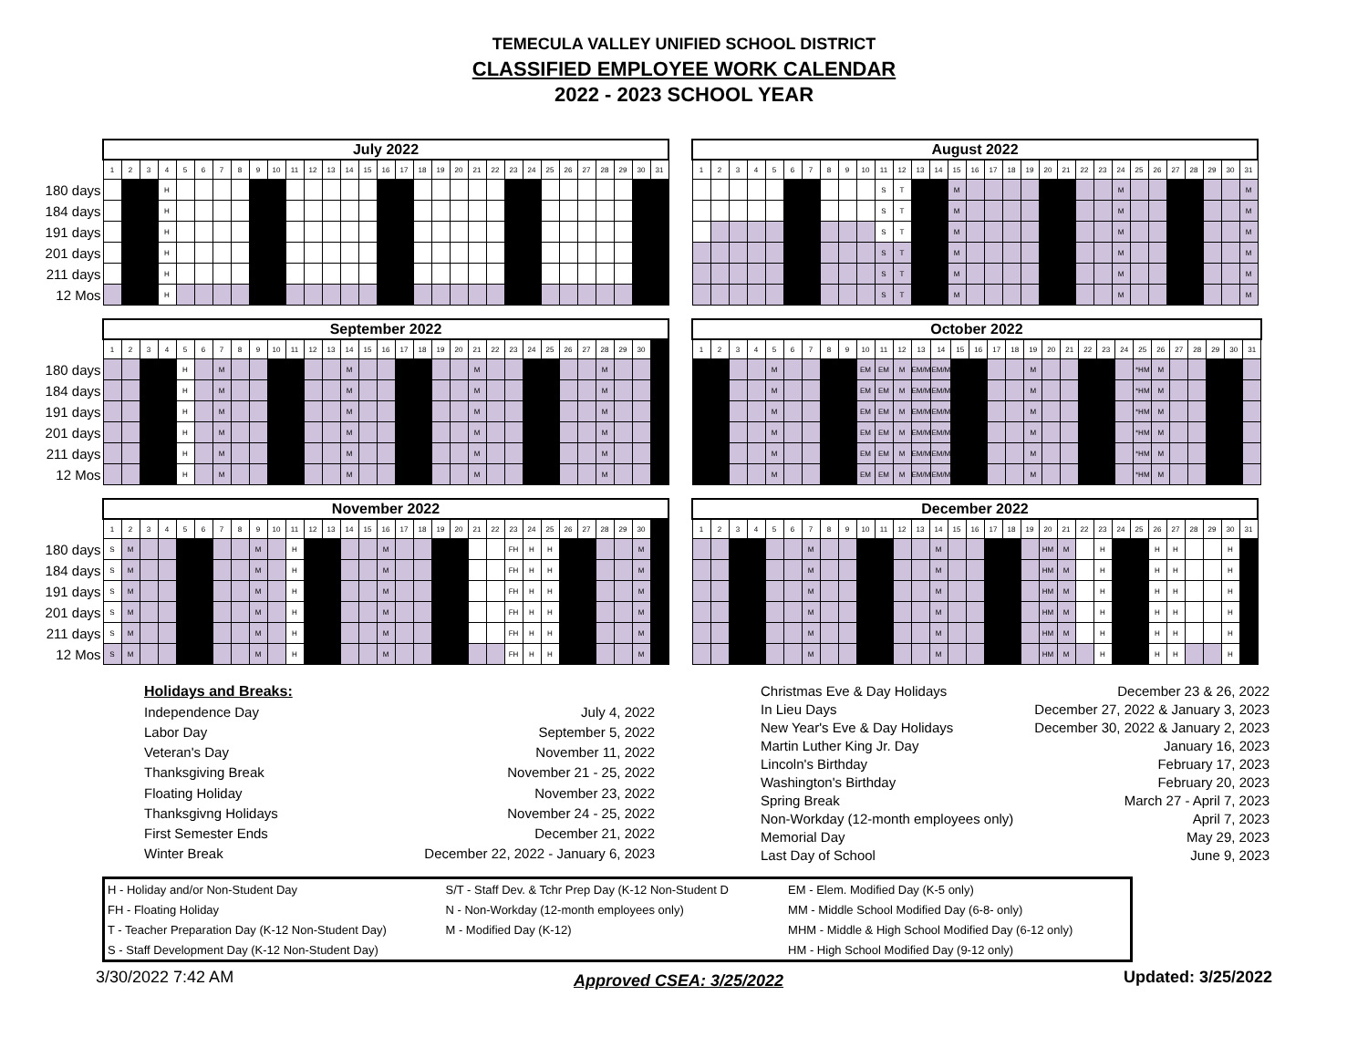TEMECULA VALLEY UNIFIED SCHOOL DISTRICT
CLASSIFIED EMPLOYEE WORK CALENDAR
2022 - 2023 SCHOOL YEAR
| | July 2022 | | | | | | | | | | | | | | | | | | | | | | | | | | | | | | | | August 2022 | | | | | | | | | | | | | | | | | | | | | | | | | | | | | | |
| | 1 | 2 | 3 | 4 | 5 | 6 | 7 | 8 | 9 | 10 | 11 | 12 | 13 | 14 | 15 | 16 | 17 | 18 | 19 | 20 | 21 | 22 | 23 | 24 | 25 | 26 | 27 | 28 | 29 | 30 | 31 | | 1 | 2 | 3 | 4 | 5 | 6 | 7 | 8 | 9 | 10 | 11 | 12 | 13 | 14 | 15 | 16 | 17 | 18 | 19 | 20 | 21 | 22 | 23 | 24 | 25 | 26 | 27 | 28 | 29 | 30 | 31 |
| 180 days | | | | H | | | | | | | | | | | | | | | | | | | | | | | | | | | | | | | | | | | | | | | S | T | | | M | | | | | | | | | M | | | | | | | M |
| 184 days | | | | H | | | | | | | | | | | | | | | | | | | | | | | | | | | | | | | | | | | | | | | S | T | | | M | | | | | | | | | M | | | | | | | M |
| 191 days | | | | H | | | | | | | | | | | | | | | | | | | | | | | | | | | | | | | | | | | | | | | S | T | | | M | | | | | | | | | M | | | | | | | M |
| 201 days | | | | H | | | | | | | | | | | | | | | | | | | | | | | | | | | | | | | | | | | | | | | S | T | | | M | | | | | | | | | M | | | | | | | M |
| 211 days | | | | H | | | | | | | | | | | | | | | | | | | | | | | | | | | | | | | | | | | | | | | S | T | | | M | | | | | | | | | M | | | | | | | M |
| 12 Mos | | | | H | | | | | | | | | | | | | | | | | | | | | | | | | | | | | | | | | | | | | | | S | T | | | M | | | | | | | | | M | | | | | | | M |
| | September 2022 | | | | | | | | | | | | | | | | | | | | | | | | | | | | | | | | October 2022 | | | | | | | | | | | | | | | | | | | | | | | | | | | | | | |
| | 1 | 2 | 3 | 4 | 5 | 6 | 7 | 8 | 9 | 10 | 11 | 12 | 13 | 14 | 15 | 16 | 17 | 18 | 19 | 20 | 21 | 22 | 23 | 24 | 25 | 26 | 27 | 28 | 29 | 30 | | | 1 | 2 | 3 | 4 | 5 | 6 | 7 | 8 | 9 | 10 | 11 | 12 | 13 | 14 | 15 | 16 | 17 | 18 | 19 | 20 | 21 | 22 | 23 | 24 | 25 | 26 | 27 | 28 | 29 | 30 | 31 |
| 180 days | | | | | H | | M | | | | | | | M | | | | | | | M | | | | | | | M | | | | | | | | | M | | | | | EM | EM | M | EM/M | EM/M | | | | | M | | | | | | *HM | M | | | | | |
| 184 days | | | | | H | | M | | | | | | | M | | | | | | | M | | | | | | | M | | | | | | | | | M | | | | | EM | EM | M | EM/M | EM/M | | | | | M | | | | | | *HM | M | | | | | |
| 191 days | | | | | H | | M | | | | | | | M | | | | | | | M | | | | | | | M | | | | | | | | | M | | | | | EM | EM | M | EM/M | EM/M | | | | | M | | | | | | *HM | M | | | | | |
| 201 days | | | | | H | | M | | | | | | | M | | | | | | | M | | | | | | | M | | | | | | | | | M | | | | | EM | EM | M | EM/M | EM/M | | | | | M | | | | | | *HM | M | | | | | |
| 211 days | | | | | H | | M | | | | | | | M | | | | | | | M | | | | | | | M | | | | | | | | | M | | | | | EM | EM | M | EM/M | EM/M | | | | | M | | | | | | *HM | M | | | | | |
| 12 Mos | | | | | H | | M | | | | | | | M | | | | | | | M | | | | | | | M | | | | | | | | | M | | | | | EM | EM | M | EM/M | EM/M | | | | | M | | | | | | *HM | M | | | | | |
| | November 2022 | | | | | | | | | | | | | | | | | | | | | | | | | | | | | | | | December 2022 | | | | | | | | | | | | | | | | | | | | | | | | | | | | | | |
| | 1 | 2 | 3 | 4 | 5 | 6 | 7 | 8 | 9 | 10 | 11 | 12 | 13 | 14 | 15 | 16 | 17 | 18 | 19 | 20 | 21 | 22 | 23 | 24 | 25 | 26 | 27 | 28 | 29 | 30 | | | 1 | 2 | 3 | 4 | 5 | 6 | 7 | 8 | 9 | 10 | 11 | 12 | 13 | 14 | 15 | 16 | 17 | 18 | 19 | 20 | 21 | 22 | 23 | 24 | 25 | 26 | 27 | 28 | 29 | 30 | 31 |
| 180 days | S | M | | | | | | | M | | H | | | | | M | | | | | | | FH | H | H | | | | | M | | | | | | | | | M | | | | | | | M | | | | | | HM | M | | H | | | H | H | | | H | |
| 184 days | S | M | | | | | | | M | | H | | | | | M | | | | | | | FH | H | H | | | | | M | | | | | | | | | M | | | | | | | M | | | | | | HM | M | | H | | | H | H | | | H | |
| 191 days | S | M | | | | | | | M | | H | | | | | M | | | | | | | FH | H | H | | | | | M | | | | | | | | | M | | | | | | | M | | | | | | HM | M | | H | | | H | H | | | H | |
| 201 days | S | M | | | | | | | M | | H | | | | | M | | | | | | | FH | H | H | | | | | M | | | | | | | | | M | | | | | | | M | | | | | | HM | M | | H | | | H | H | | | H | |
| 211 days | S | M | | | | | | | M | | H | | | | | M | | | | | | | FH | H | H | | | | | M | | | | | | | | | M | | | | | | | M | | | | | | HM | M | | H | | | H | H | | | H | |
| 12 Mos | S | M | | | | | | | M | | H | | | | | M | | | | | | | FH | H | H | | | | | M | | | | | | | | | M | | | | | | | M | | | | | | HM | M | | H | | | H | H | | | H | |
| Holidays and Breaks: | |
| Independence Day | July 4, 2022 |
| Labor Day | September 5, 2022 |
| Veteran's Day | November 11, 2022 |
| Thanksgiving Break | November 21 - 25, 2022 |
| Floating Holiday | November 23, 2022 |
| Thanksgivng Holidays | November 24 - 25, 2022 |
| First Semester Ends | December 21, 2022 |
| Winter Break | December 22, 2022 - January 6, 2023 |
| Christmas Eve & Day Holidays | December 23 & 26, 2022 |
| In Lieu Days | December 27, 2022 & January 3, 2023 |
| New Year's Eve & Day Holidays | December 30, 2022 & January 2, 2023 |
| Martin Luther King Jr. Day | January 16, 2023 |
| Lincoln's Birthday | February 17, 2023 |
| Washington's Birthday | February 20, 2023 |
| Spring Break | March 27 - April 7, 2023 |
| Non-Workday (12-month employees only) | April 7, 2023 |
| Memorial Day | May 29, 2023 |
| Last Day of School | June 9, 2023 |
| H - Holiday and/or Non-Student Day | S/T - Staff Dev. & Tchr Prep Day (K-12 Non-Student D | EM - Elem. Modified Day (K-5 only) |
| FH - Floating Holiday | N - Non-Workday (12-month employees only) | MM - Middle School Modified Day (6-8- only) |
| T - Teacher Preparation Day (K-12 Non-Student Day) | M - Modified Day (K-12) | MHM - Middle & High School Modified Day (6-12 only) |
| S - Staff Development Day (K-12 Non-Student Day) | | HM - High School Modified Day (9-12 only) |
3/30/2022 7:42 AM Approved CSEA: 3/25/2022 Updated: 3/25/2022